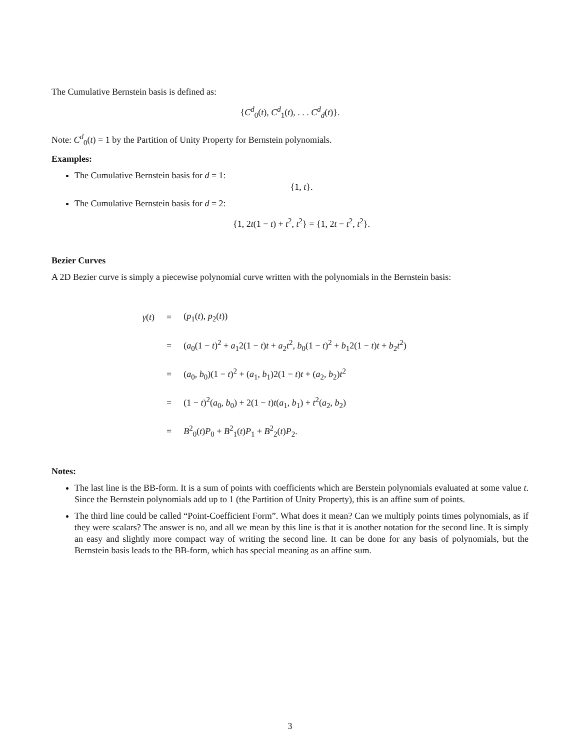The Cumulative Bernstein basis is defined as:
{C<sup>d</sup><sub>0</sub>(t), C<sup>d</sup><sub>1</sub>(t), . . . C<sup>d</sup><sub>d</sub>(t)}.
Note: C<sup>d</sup><sub>0</sub>(t) = 1 by the Partition of Unity Property for Bernstein polynomials.
Examples:
The Cumulative Bernstein basis for d = 1:
{1, t}.
The Cumulative Bernstein basis for d = 2:
{1, 2t(1 − t) + t<sup>2</sup>, t<sup>2</sup>} = {1, 2t − t<sup>2</sup>, t<sup>2</sup>}.
Bezier Curves
A 2D Bezier curve is simply a piecewise polynomial curve written with the polynomials in the Bernstein basis:
| γ ( t ) | = | ( p<sub>1</sub>( t ), p<sub>2</sub>( t )) |
| | = | ( a<sub>0</sub>(1 − t )<sup>2</sup> + a<sub>1</sub>2(1 − t ) t + a<sub>2</sub> t<sup>2</sup>, b<sub>0</sub>(1 − t )<sup>2</sup> + b<sub>1</sub>2(1 − t ) t + b<sub>2</sub> t<sup>2</sup>) |
| | = | ( a<sub>0</sub>, b<sub>0</sub>)(1 − t )<sup>2</sup> + ( a<sub>1</sub>, b<sub>1</sub>)2(1 − t ) t + ( a<sub>2</sub>, b<sub>2</sub>) t<sup>2</sup> |
| | = | (1 − t )<sup>2</sup>( a<sub>0</sub>, b<sub>0</sub>) + 2(1 − t ) t ( a<sub>1</sub>, b<sub>1</sub>) + t<sup>2</sup>( a<sub>2</sub>, b<sub>2</sub>) |
| | = | B<sup>2</sup><sub>0</sub>( t ) P<sub>0</sub> + B<sup>2</sup><sub>1</sub>( t ) P<sub>1</sub> + B<sup>2</sup><sub>2</sub>( t ) P<sub>2</sub>. |
Notes:
The last line is the BB-form. It is a sum of points with coefficients which are Berstein polynomials evaluated at some value t. Since the Bernstein polynomials add up to 1 (the Partition of Unity Property), this is an affine sum of points.
The third line could be called “Point-Coefficient Form”. What does it mean? Can we multiply points times polynomials, as if they were scalars? The answer is no, and all we mean by this line is that it is another notation for the second line. It is simply an easy and slightly more compact way of writing the second line. It can be done for any basis of polynomials, but the Bernstein basis leads to the BB-form, which has special meaning as an affine sum.
3